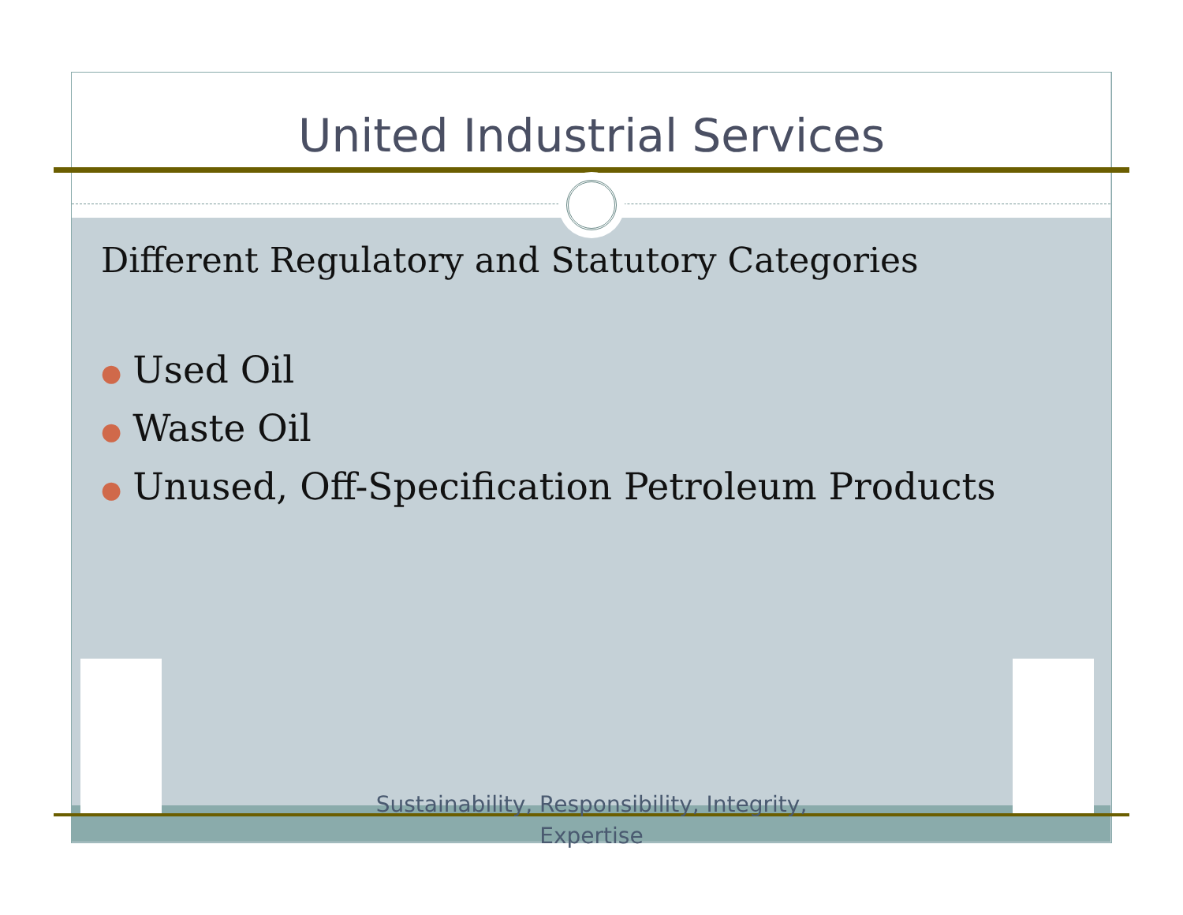United Industrial Services
Different Regulatory and Statutory Categories
● Used Oil
● Waste Oil
● Unused, Off-Specification Petroleum Products
Sustainability, Responsibility, Integrity,
Expertise